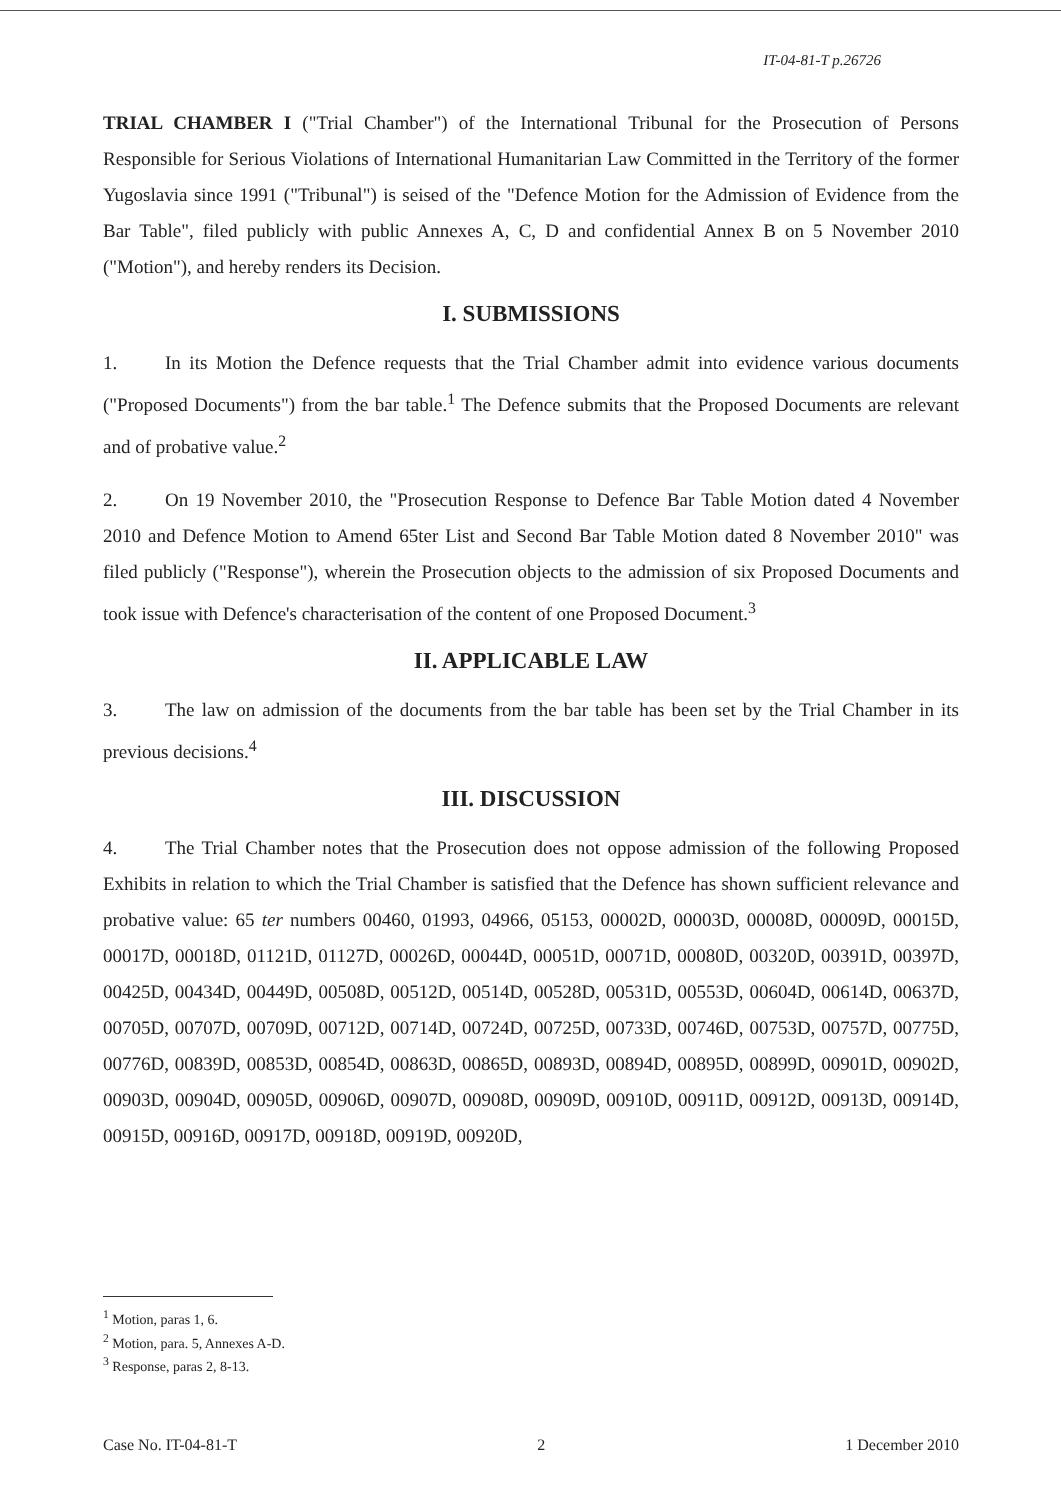IT-04-81-T p.26726
TRIAL CHAMBER I ("Trial Chamber") of the International Tribunal for the Prosecution of Persons Responsible for Serious Violations of International Humanitarian Law Committed in the Territory of the former Yugoslavia since 1991 ("Tribunal") is seised of the "Defence Motion for the Admission of Evidence from the Bar Table", filed publicly with public Annexes A, C, D and confidential Annex B on 5 November 2010 ("Motion"), and hereby renders its Decision.
I. SUBMISSIONS
1. In its Motion the Defence requests that the Trial Chamber admit into evidence various documents ("Proposed Documents") from the bar table.<sup>1</sup> The Defence submits that the Proposed Documents are relevant and of probative value.<sup>2</sup>
2. On 19 November 2010, the "Prosecution Response to Defence Bar Table Motion dated 4 November 2010 and Defence Motion to Amend 65ter List and Second Bar Table Motion dated 8 November 2010" was filed publicly ("Response"), wherein the Prosecution objects to the admission of six Proposed Documents and took issue with Defence's characterisation of the content of one Proposed Document.<sup>3</sup>
II. APPLICABLE LAW
3. The law on admission of the documents from the bar table has been set by the Trial Chamber in its previous decisions.<sup>4</sup>
III. DISCUSSION
4. The Trial Chamber notes that the Prosecution does not oppose admission of the following Proposed Exhibits in relation to which the Trial Chamber is satisfied that the Defence has shown sufficient relevance and probative value: 65 ter numbers 00460, 01993, 04966, 05153, 00002D, 00003D, 00008D, 00009D, 00015D, 00017D, 00018D, 01121D, 01127D, 00026D, 00044D, 00051D, 00071D, 00080D, 00320D, 00391D, 00397D, 00425D, 00434D, 00449D, 00508D, 00512D, 00514D, 00528D, 00531D, 00553D, 00604D, 00614D, 00637D, 00705D, 00707D, 00709D, 00712D, 00714D, 00724D, 00725D, 00733D, 00746D, 00753D, 00757D, 00775D, 00776D, 00839D, 00853D, 00854D, 00863D, 00865D, 00893D, 00894D, 00895D, 00899D, 00901D, 00902D, 00903D, 00904D, 00905D, 00906D, 00907D, 00908D, 00909D, 00910D, 00911D, 00912D, 00913D, 00914D, 00915D, 00916D, 00917D, 00918D, 00919D, 00920D,
<sup>1</sup> Motion, paras 1, 6.
<sup>2</sup> Motion, para. 5, Annexes A-D.
<sup>3</sup> Response, paras 2, 8-13.
Case No. IT-04-81-T 2 1 December 2010